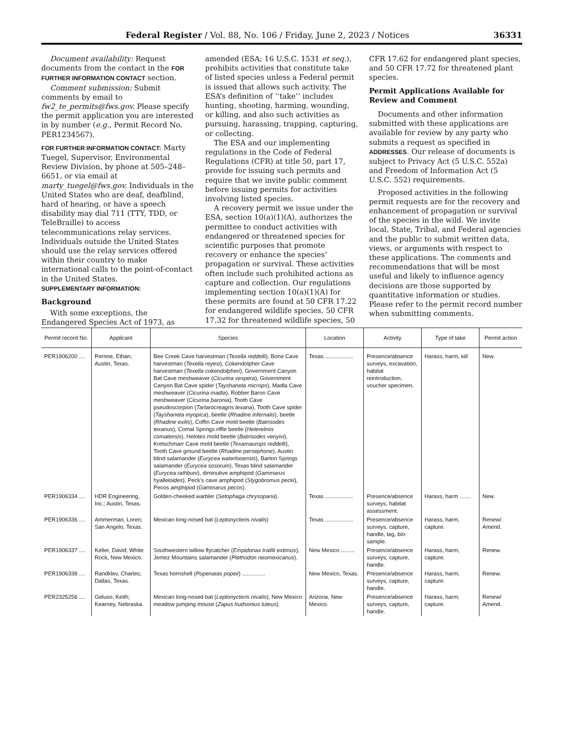Federal Register / Vol. 88, No. 106 / Friday, June 2, 2023 / Notices 36331
Document availability: Request documents from the contact in the FOR FURTHER INFORMATION CONTACT section.
Comment submission: Submit comments by email to fw2_te_permits@fws.gov. Please specify the permit application you are interested in by number (e.g., Permit Record No. PER1234567).
FOR FURTHER INFORMATION CONTACT: Marty Tuegel, Supervisor, Environmental Review Division, by phone at 505–248–6651, or via email at marty_tuegel@fws.gov. Individuals in the United States who are deaf, deafblind, hard of hearing, or have a speech disability may dial 711 (TTY, TDD, or TeleBraille) to access telecommunications relay services. Individuals outside the United States should use the relay services offered within their country to make international calls to the point-of-contact in the United States.
SUPPLEMENTARY INFORMATION:
Background
With some exceptions, the Endangered Species Act of 1973, as
amended (ESA; 16 U.S.C. 1531 et seq.), prohibits activities that constitute take of listed species unless a Federal permit is issued that allows such activity. The ESA’s definition of ‘‘take’’ includes hunting, shooting, harming, wounding, or killing, and also such activities as pursuing, harassing, trapping, capturing, or collecting.
The ESA and our implementing regulations in the Code of Federal Regulations (CFR) at title 50, part 17, provide for issuing such permits and require that we invite public comment before issuing permits for activities involving listed species.
A recovery permit we issue under the ESA, section 10(a)(1)(A), authorizes the permittee to conduct activities with endangered or threatened species for scientific purposes that promote recovery or enhance the species’ propagation or survival. These activities often include such prohibited actions as capture and collection. Our regulations implementing section 10(a)(1)(A) for these permits are found at 50 CFR 17.22 for endangered wildlife species, 50 CFR 17.32 for threatened wildlife species, 50
CFR 17.62 for endangered plant species, and 50 CFR 17.72 for threatened plant species.
Permit Applications Available for Review and Comment
Documents and other information submitted with these applications are available for review by any party who submits a request as specified in ADDRESSES. Our release of documents is subject to Privacy Act (5 U.S.C. 552a) and Freedom of Information Act (5 U.S.C. 552) requirements.
Proposed activities in the following permit requests are for the recovery and enhancement of propagation or survival of the species in the wild. We invite local, State, Tribal, and Federal agencies and the public to submit written data, views, or arguments with respect to these applications. The comments and recommendations that will be most useful and likely to influence agency decisions are those supported by quantitative information or studies. Please refer to the permit record number when submitting comments.
| Permit record No. | Applicant | Species | Location | Activity | Type of take | Permit action |
| --- | --- | --- | --- | --- | --- | --- |
| PER1906200 .... | Perrine, Ethan; Austin, Texas. | Bee Creek Cave harvestman ( Texella reddelli ), Bone Cave harvestman ( Texella reyesi ), Cokendolpher Cave harvestman ( Texella cokendolpheri ), Government Canyon Bat Cave meshweaver ( Cicurina vespera ), Government Canyon Bat Cave spider ( Tayshaneta microps ), Madla Cave meshweaver ( Cicurina madla ), Robber Baron Cave meshweaver ( Cicurina baronia ), Tooth Cave pseudoscorpion ( Tartarocreagris texana ), Tooth Cave spider ( Tayshaneta myopica ), beetle ( Rhadine infernalis ), beetle ( Rhadine exilis ), Coffin Cave mold beetle ( Batrisodes texanus ), Comal Springs riffle beetle ( Heterelmis comalensis ), Helotes mold beetle ( Batrisodes venyivi ), Kretschmarr Cave mold beetle ( Texamaurops reddelli ), Tooth Cave ground beetle ( Rhadine persephone ), Austin blind salamander ( Eurycea waterlooensis ), Barton Springs salamander ( Eurycea sosorum ), Texas blind salamander ( Eurycea rathbuni ), diminutive amphipod ( Gammarus hyalleloides ), Peck’s cave amphipod ( Stygobromus pecki ), Pecos amphipod ( Gammarus pecos ). | Texas .................. | Presence/absence surveys, excavation, habitat reintroduction, voucher specimen. | Harass, harm, kill | New. |
| PER1906334 .... | HDR Engineering, Inc.; Austin, Texas. | Golden-cheeked warbler ( Setophaga chrysoparia ). | Texas .................. | Presence/absence surveys, habitat assessment. | Harass, harm ....... | New. |
| PER1906336 .... | Ammerman, Loren; San Angelo, Texas. | Mexican long-nosed bat ( Leptonycteris nivalis ) | Texas .................. | Presence/absence surveys, capture, handle, tag, bio-sample. | Harass, harm, capture. | Renew/ Amend. |
| PER1906337 .... | Keller, David; White Rock, New Mexico. | Southwestern willow flycatcher ( Empidonax traillii extimus ), Jemez Mountains salamander ( Plethodon neomexicanus ). | New Mexico ......... | Presence/absence surveys, capture, handle. | Harass, harm, capture. | Renew. |
| PER1906338 .... | Randklev, Charles; Dallas, Texas. | Texas hornshell ( Popenaias popeii ) ............... | New Mexico, Texas. | Presence/absence surveys, capture, handle. | Harass, harm, capture. | Renew. |
| PER2325256 .... | Geluso, Keith; Kearney, Nebraska. | Mexican long-nosed bat ( Leptonycteris nivalis ), New Mexico meadow jumping mouse ( Zapus hudsonius luteus ). | Arizona, New Mexico. | Presence/absence surveys, capture, handle. | Harass, harm, capture. | Renew/ Amend. |